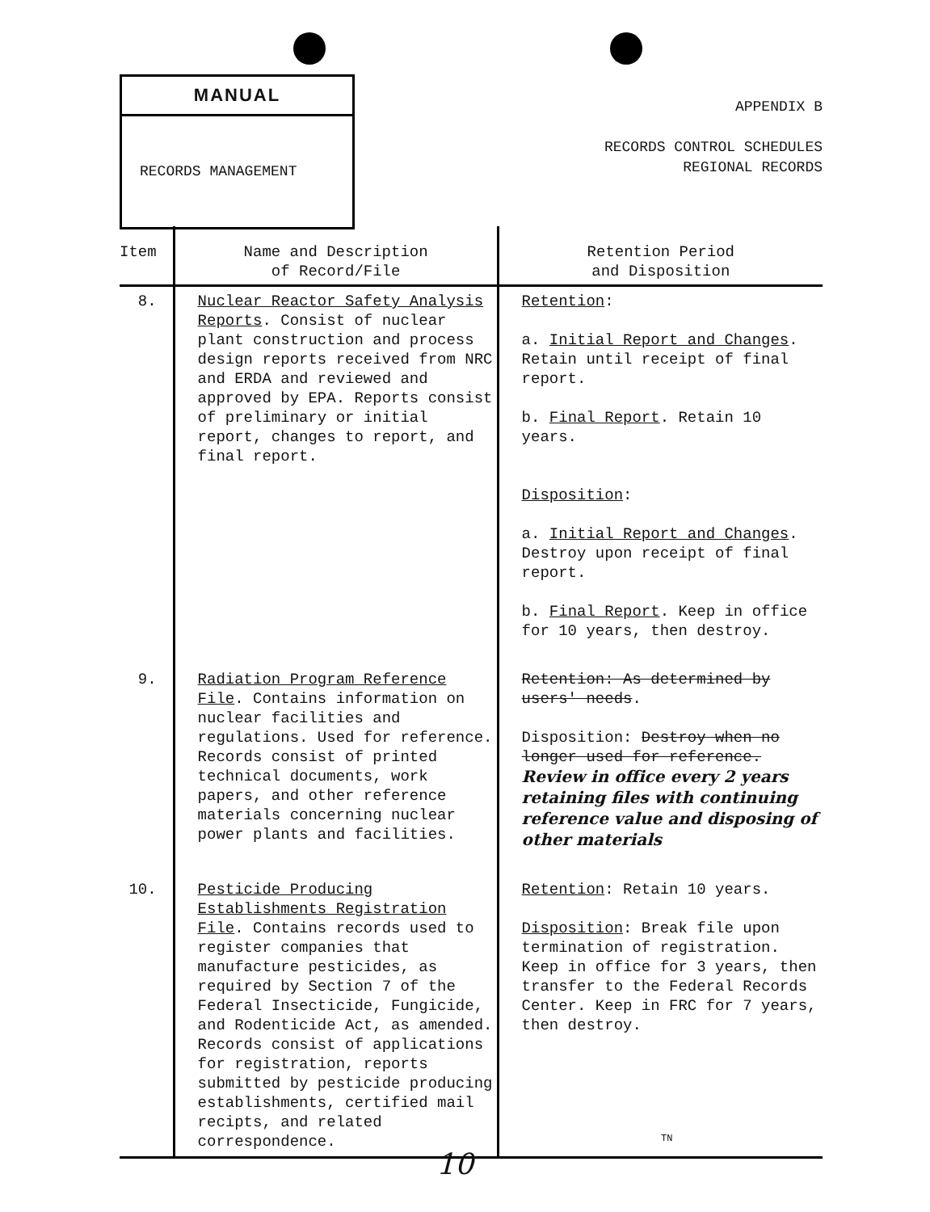MANUAL
RECORDS MANAGEMENT
APPENDIX B
RECORDS CONTROL SCHEDULES
REGIONAL RECORDS
| Item | Name and Description of Record/File | Retention Period and Disposition |
| --- | --- | --- |
| 8. | Nuclear Reactor Safety Analysis Reports . Consist of nuclear plant construction and process design reports received from NRC and ERDA and reviewed and approved by EPA. Reports consist of preliminary or initial report, changes to report, and final report. | Retention : a. Initial Report and Changes . Retain until receipt of final report. b. Final Report . Retain 10 years. Disposition : a. Initial Report and Changes . Destroy upon receipt of final report. b. Final Report . Keep in office for 10 years, then destroy. |
| 9. | Radiation Program Reference File . Contains information on nuclear facilities and regulations. Used for reference. Records consist of printed technical documents, work papers, and other reference materials concerning nuclear power plants and facilities. | Retention: As determined by users' needs . Disposition: Destroy when no longer used for reference. Review in office every 2 years retaining files with continuing reference value and disposing of other materials |
| 10. | Pesticide Producing Establishments Registration File . Contains records used to register companies that manufacture pesticides, as required by Section 7 of the Federal Insecticide, Fungicide, and Rodenticide Act, as amended. Records consist of applications for registration, reports submitted by pesticide producing establishments, certified mail recipts, and related correspondence. | Retention : Retain 10 years. Disposition : Break file upon termination of registration. Keep in office for 3 years, then transfer to the Federal Records Center. Keep in FRC for 7 years, then destroy. |
TN
10